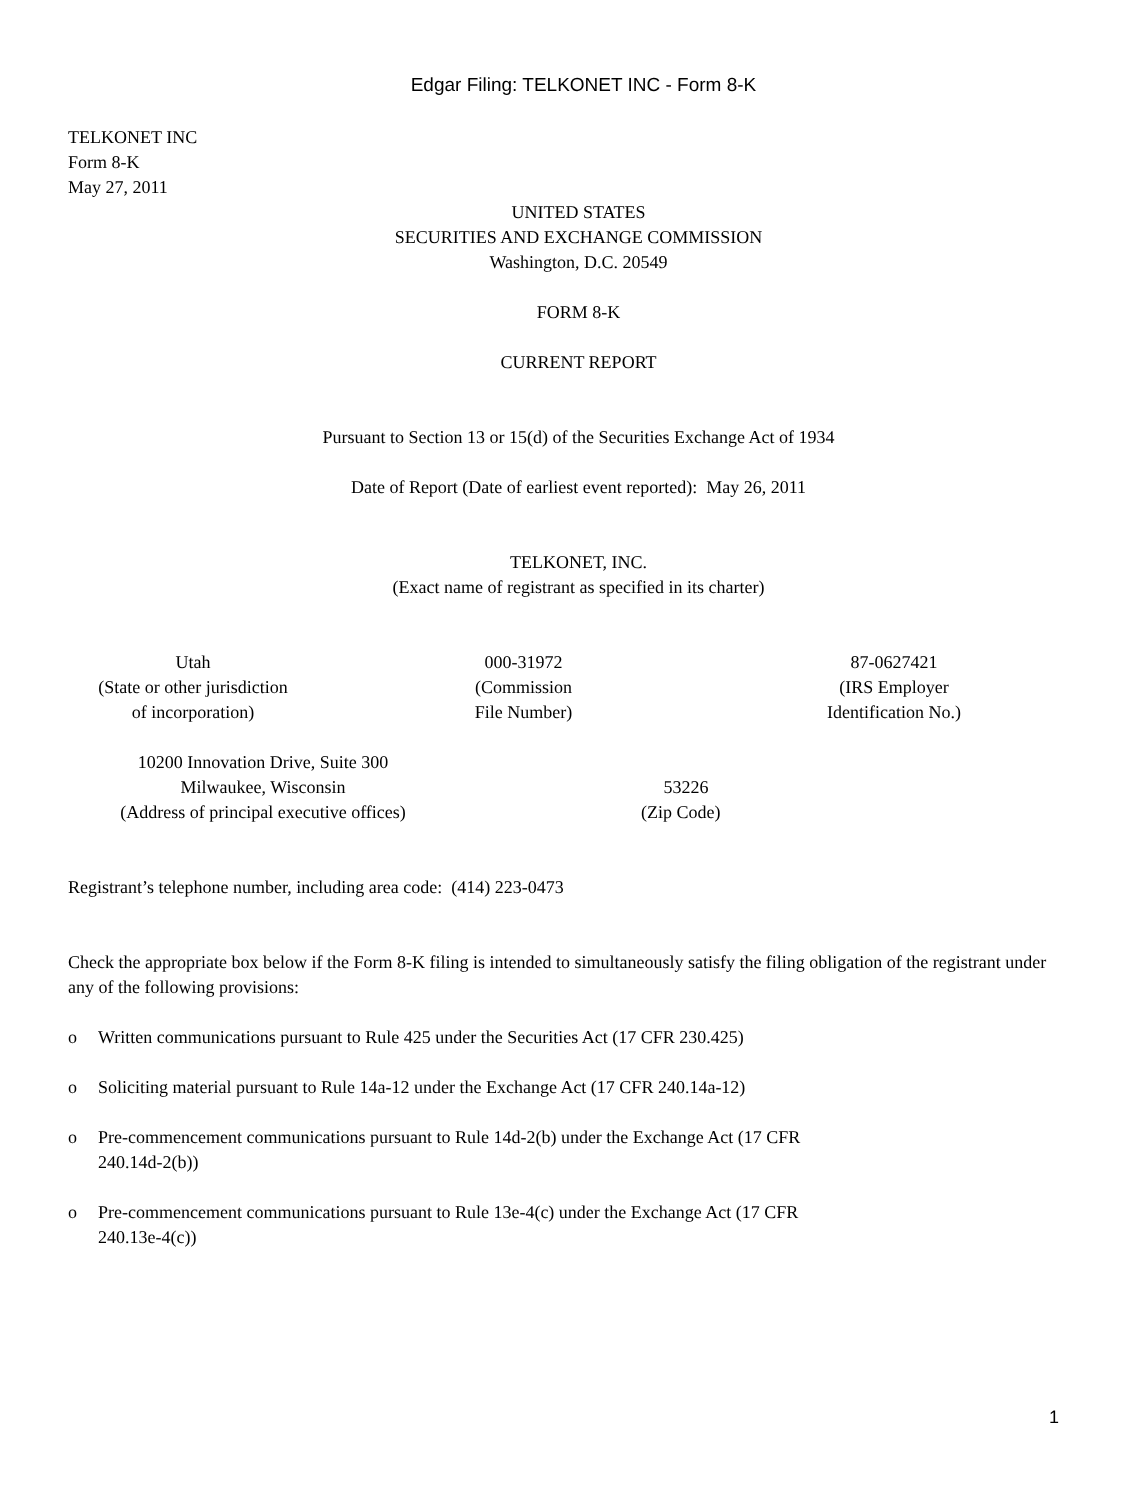Edgar Filing: TELKONET INC - Form 8-K
TELKONET INC
Form 8-K
May 27, 2011
UNITED STATES
SECURITIES AND EXCHANGE COMMISSION
Washington, D.C. 20549
FORM 8-K
CURRENT REPORT
Pursuant to Section 13 or 15(d) of the Securities Exchange Act of 1934
Date of Report (Date of earliest event reported): May 26, 2011
TELKONET, INC.
(Exact name of registrant as specified in its charter)
| Utah (State or other jurisdiction of incorporation) | 000-31972 (Commission File Number) | 87-0627421 (IRS Employer Identification No.) |
| 10200 Innovation Drive, Suite 300 Milwaukee, Wisconsin (Address of principal executive offices) | 53226 (Zip Code) |
Registrant’s telephone number, including area code: (414) 223-0473
Check the appropriate box below if the Form 8-K filing is intended to simultaneously satisfy the filing obligation of the registrant under any of the following provisions:
o Written communications pursuant to Rule 425 under the Securities Act (17 CFR 230.425)
o Soliciting material pursuant to Rule 14a-12 under the Exchange Act (17 CFR 240.14a-12)
o Pre-commencement communications pursuant to Rule 14d-2(b) under the Exchange Act (17 CFR 240.14d-2(b))
o Pre-commencement communications pursuant to Rule 13e-4(c) under the Exchange Act (17 CFR 240.13e-4(c))
1